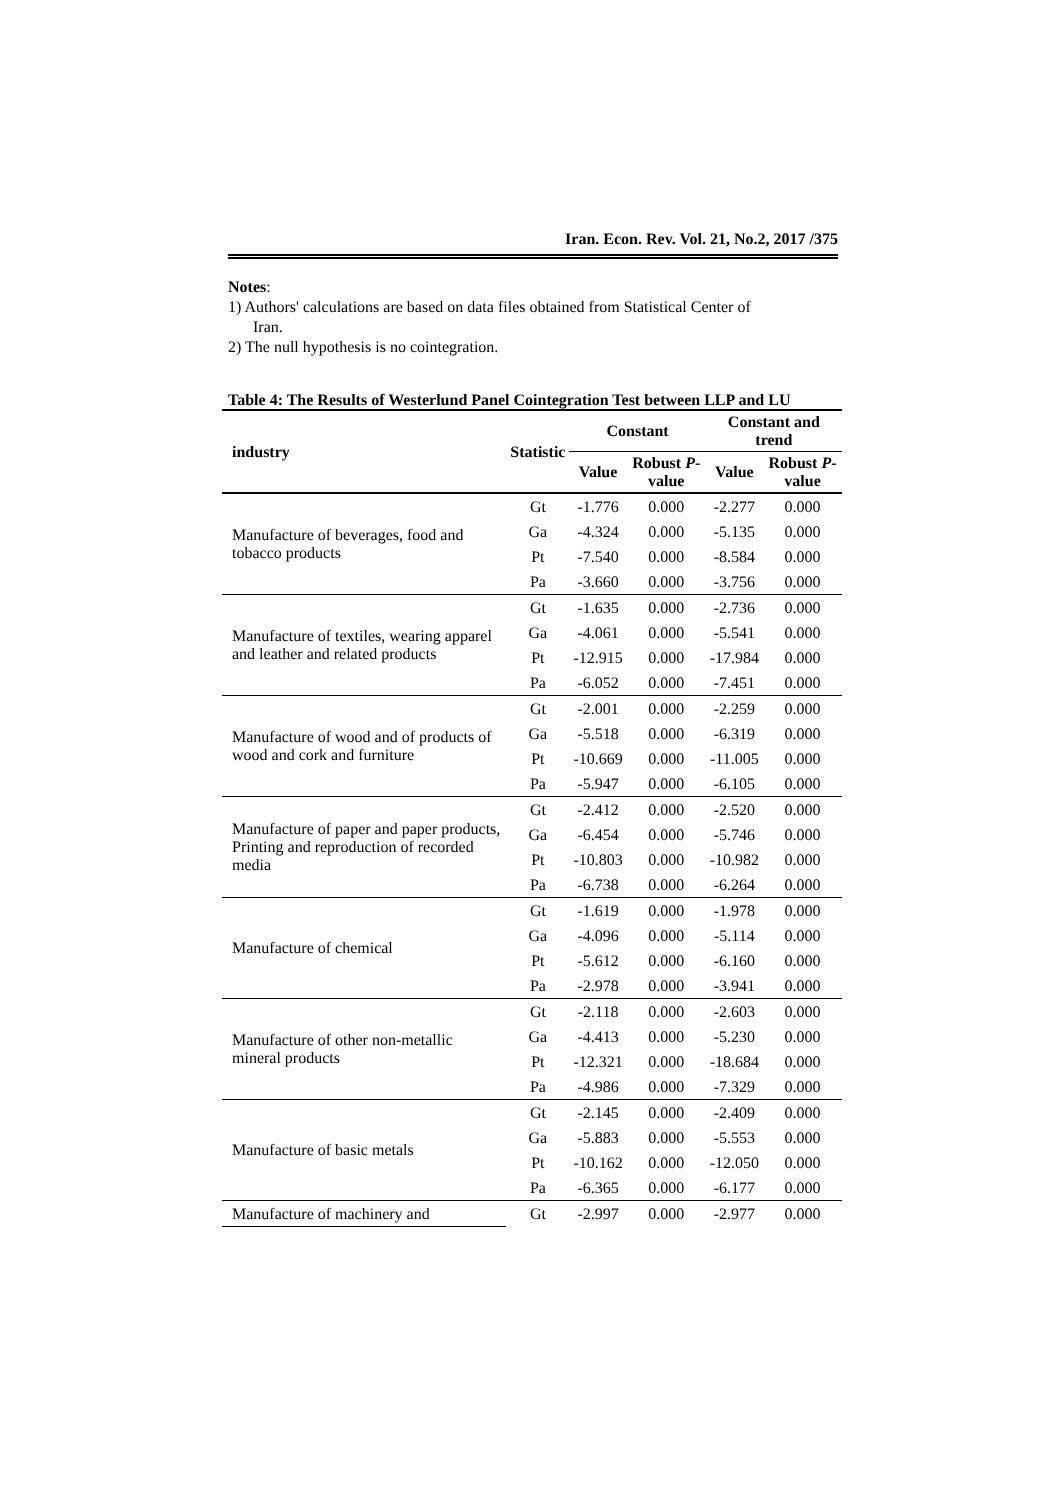Iran. Econ. Rev. Vol. 21, No.2, 2017 /375
Notes:
1) Authors' calculations are based on data files obtained from Statistical Center of
Iran.
2) The null hypothesis is no cointegration.
Table 4: The Results of Westerlund Panel Cointegration Test between LLP and LU
| industry | Statistic | Constant | | Constant and trend | |
| --- | --- | --- | --- | --- | --- |
| | | Value | Robust P -value | Value | Robust P -value |
| Manufacture of beverages, food and tobacco products | Gt | -1.776 | 0.000 | -2.277 | 0.000 |
| | Ga | -4.324 | 0.000 | -5.135 | 0.000 |
| | Pt | -7.540 | 0.000 | -8.584 | 0.000 |
| | Pa | -3.660 | 0.000 | -3.756 | 0.000 |
| Manufacture of textiles, wearing apparel and leather and related products | Gt | -1.635 | 0.000 | -2.736 | 0.000 |
| | Ga | -4.061 | 0.000 | -5.541 | 0.000 |
| | Pt | -12.915 | 0.000 | -17.984 | 0.000 |
| | Pa | -6.052 | 0.000 | -7.451 | 0.000 |
| Manufacture of wood and of products of wood and cork and furniture | Gt | -2.001 | 0.000 | -2.259 | 0.000 |
| | Ga | -5.518 | 0.000 | -6.319 | 0.000 |
| | Pt | -10.669 | 0.000 | -11.005 | 0.000 |
| | Pa | -5.947 | 0.000 | -6.105 | 0.000 |
| Manufacture of paper and paper products, Printing and reproduction of recorded media | Gt | -2.412 | 0.000 | -2.520 | 0.000 |
| | Ga | -6.454 | 0.000 | -5.746 | 0.000 |
| | Pt | -10.803 | 0.000 | -10.982 | 0.000 |
| | Pa | -6.738 | 0.000 | -6.264 | 0.000 |
| Manufacture of chemical | Gt | -1.619 | 0.000 | -1.978 | 0.000 |
| | Ga | -4.096 | 0.000 | -5.114 | 0.000 |
| | Pt | -5.612 | 0.000 | -6.160 | 0.000 |
| | Pa | -2.978 | 0.000 | -3.941 | 0.000 |
| Manufacture of other non-metallic mineral products | Gt | -2.118 | 0.000 | -2.603 | 0.000 |
| | Ga | -4.413 | 0.000 | -5.230 | 0.000 |
| | Pt | -12.321 | 0.000 | -18.684 | 0.000 |
| | Pa | -4.986 | 0.000 | -7.329 | 0.000 |
| Manufacture of basic metals | Gt | -2.145 | 0.000 | -2.409 | 0.000 |
| | Ga | -5.883 | 0.000 | -5.553 | 0.000 |
| | Pt | -10.162 | 0.000 | -12.050 | 0.000 |
| | Pa | -6.365 | 0.000 | -6.177 | 0.000 |
| Manufacture of machinery and | Gt | -2.997 | 0.000 | -2.977 | 0.000 |